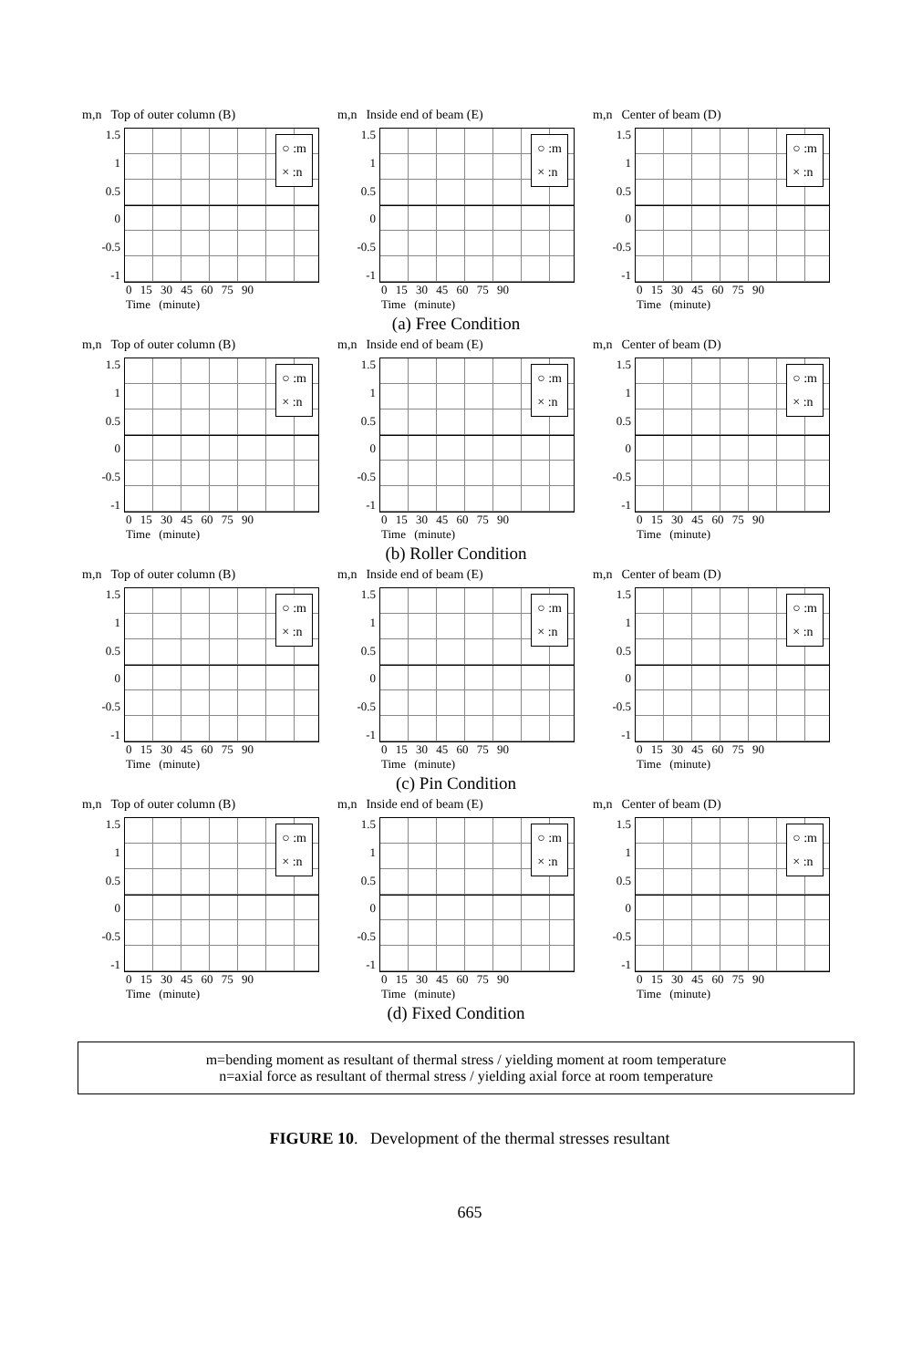m,n Top of outer column (B)
1.5
1
0.5
0
-0.5
-1
○ :m
× :n
0 15 30 45 60 75 90
Time (minute)
m,n Inside end of beam (E)
1.5
1
0.5
0
-0.5
-1
○ :m
× :n
0 15 30 45 60 75 90
Time (minute)
m,n Center of beam (D)
1.5
1
0.5
0
-0.5
-1
○ :m
× :n
0 15 30 45 60 75 90
Time (minute)
(a) Free Condition
m,n Top of outer column (B)
1.5
1
0.5
0
-0.5
-1
○ :m
× :n
0 15 30 45 60 75 90
Time (minute)
m,n Inside end of beam (E)
1.5
1
0.5
0
-0.5
-1
○ :m
× :n
0 15 30 45 60 75 90
Time (minute)
m,n Center of beam (D)
1.5
1
0.5
0
-0.5
-1
○ :m
× :n
0 15 30 45 60 75 90
Time (minute)
(b) Roller Condition
m,n Top of outer column (B)
1.5
1
0.5
0
-0.5
-1
○ :m
× :n
0 15 30 45 60 75 90
Time (minute)
m,n Inside end of beam (E)
1.5
1
0.5
0
-0.5
-1
○ :m
× :n
0 15 30 45 60 75 90
Time (minute)
m,n Center of beam (D)
1.5
1
0.5
0
-0.5
-1
○ :m
× :n
0 15 30 45 60 75 90
Time (minute)
(c) Pin Condition
m,n Top of outer column (B)
1.5
1
0.5
0
-0.5
-1
○ :m
× :n
0 15 30 45 60 75 90
Time (minute)
m,n Inside end of beam (E)
1.5
1
0.5
0
-0.5
-1
○ :m
× :n
0 15 30 45 60 75 90
Time (minute)
m,n Center of beam (D)
1.5
1
0.5
0
-0.5
-1
○ :m
× :n
0 15 30 45 60 75 90
Time (minute)
(d) Fixed Condition
m=bending moment as resultant of thermal stress / yielding moment at room temperature
n=axial force as resultant of thermal stress / yielding axial force at room temperature
FIGURE 10. Development of the thermal stresses resultant
665